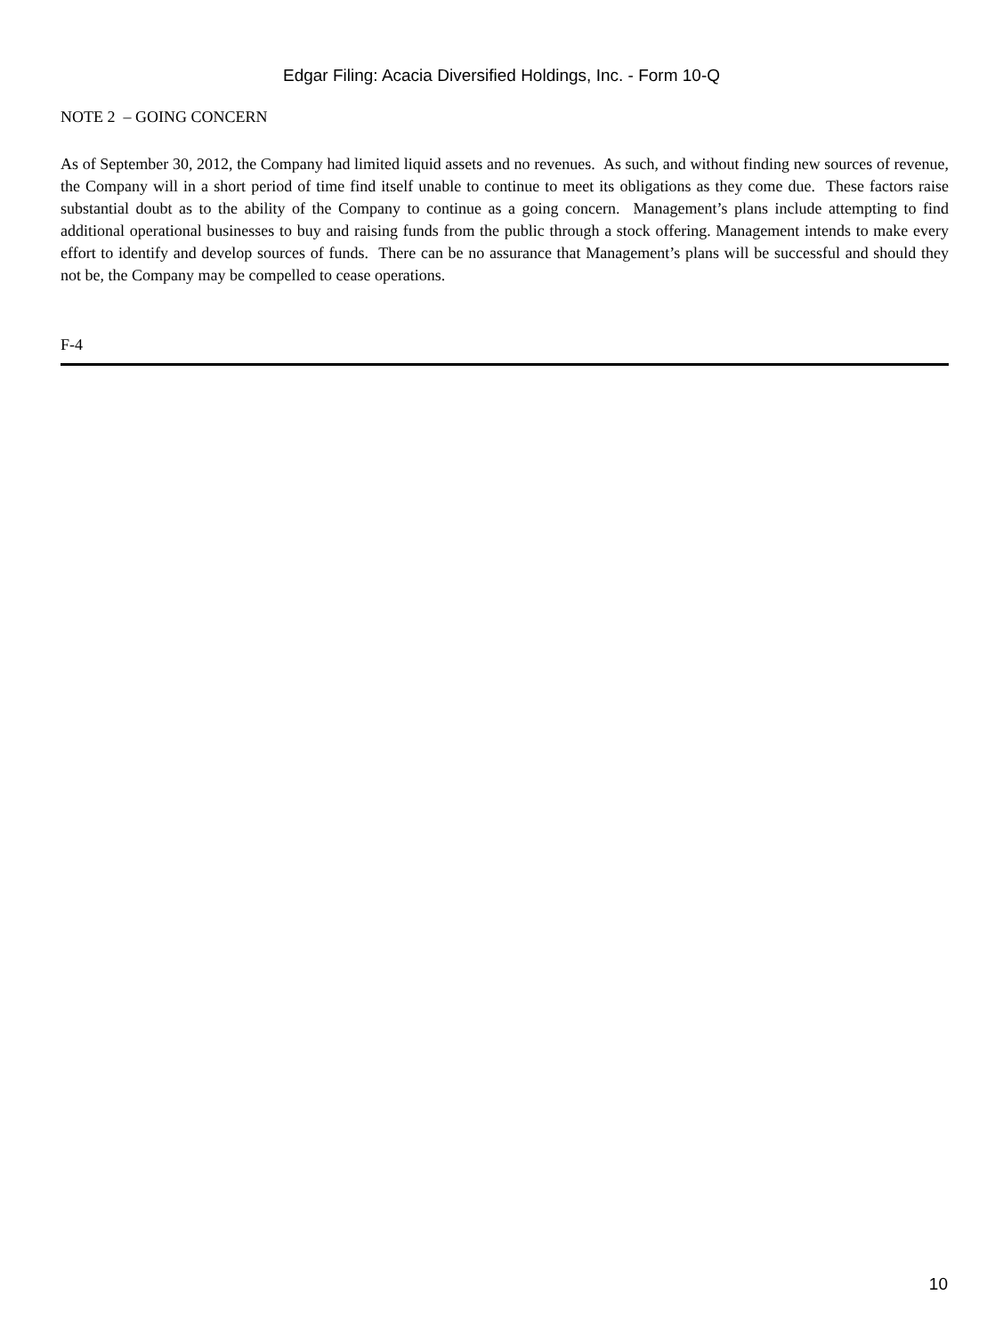Edgar Filing: Acacia Diversified Holdings, Inc. - Form 10-Q
NOTE 2 – GOING CONCERN
As of September 30, 2012, the Company had limited liquid assets and no revenues. As such, and without finding new sources of revenue, the Company will in a short period of time find itself unable to continue to meet its obligations as they come due. These factors raise substantial doubt as to the ability of the Company to continue as a going concern. Management’s plans include attempting to find additional operational businesses to buy and raising funds from the public through a stock offering. Management intends to make every effort to identify and develop sources of funds. There can be no assurance that Management’s plans will be successful and should they not be, the Company may be compelled to cease operations.
F-4
10